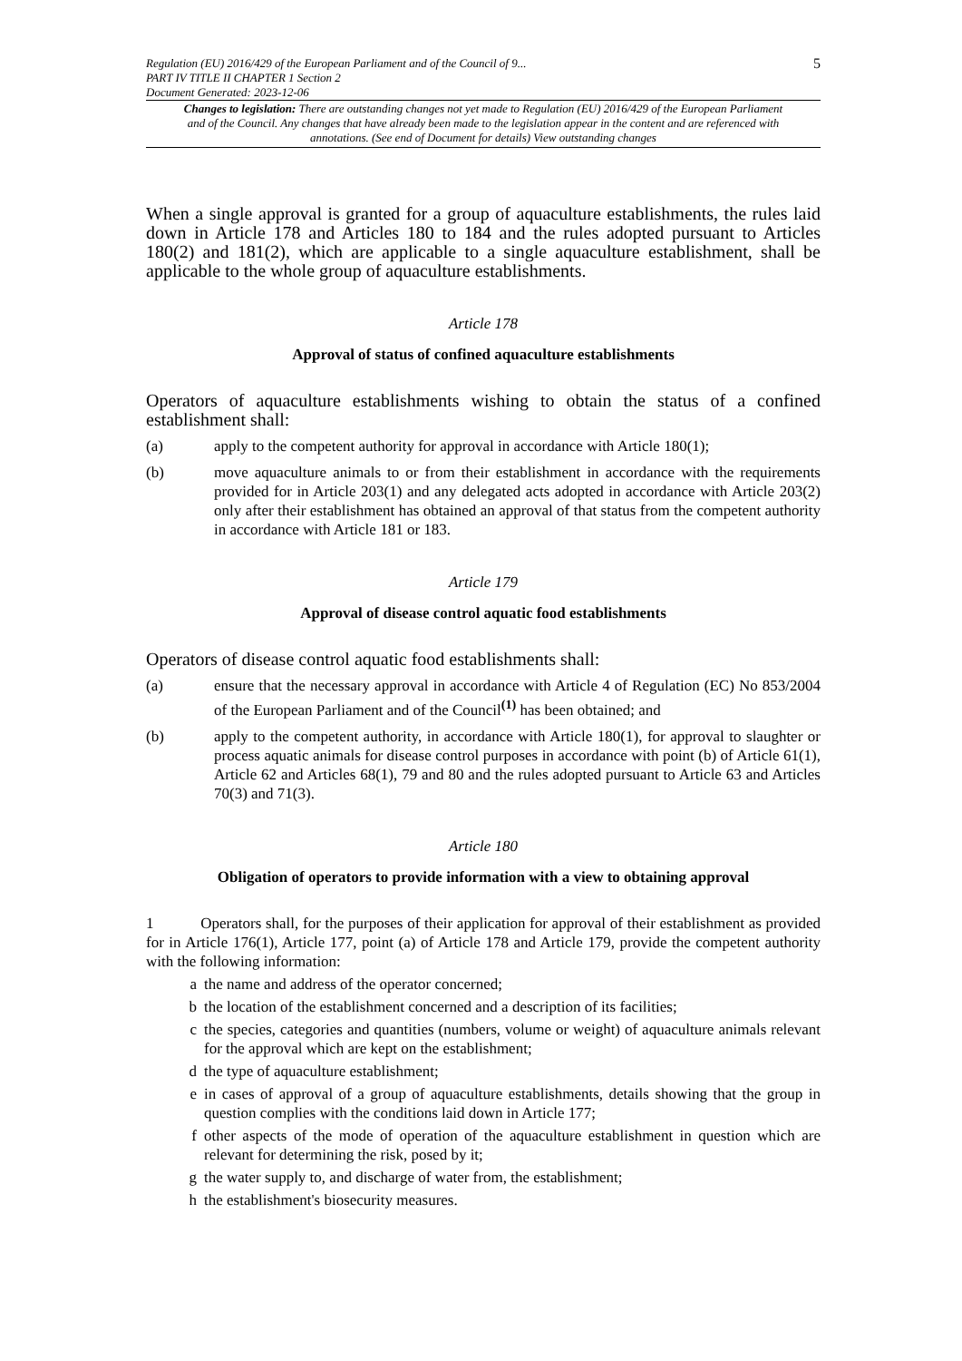Regulation (EU) 2016/429 of the European Parliament and of the Council of 9...
PART IV TITLE II CHAPTER 1 Section 2
Document Generated: 2023-12-06
5
Changes to legislation: There are outstanding changes not yet made to Regulation (EU) 2016/429 of the European Parliament and of the Council. Any changes that have already been made to the legislation appear in the content and are referenced with annotations. (See end of Document for details) View outstanding changes
When a single approval is granted for a group of aquaculture establishments, the rules laid down in Article 178 and Articles 180 to 184 and the rules adopted pursuant to Articles 180(2) and 181(2), which are applicable to a single aquaculture establishment, shall be applicable to the whole group of aquaculture establishments.
Article 178
Approval of status of confined aquaculture establishments
Operators of aquaculture establishments wishing to obtain the status of a confined establishment shall:
(a) apply to the competent authority for approval in accordance with Article 180(1);
(b) move aquaculture animals to or from their establishment in accordance with the requirements provided for in Article 203(1) and any delegated acts adopted in accordance with Article 203(2) only after their establishment has obtained an approval of that status from the competent authority in accordance with Article 181 or 183.
Article 179
Approval of disease control aquatic food establishments
Operators of disease control aquatic food establishments shall:
(a) ensure that the necessary approval in accordance with Article 4 of Regulation (EC) No 853/2004 of the European Parliament and of the Council<sup>(1)</sup> has been obtained; and
(b) apply to the competent authority, in accordance with Article 180(1), for approval to slaughter or process aquatic animals for disease control purposes in accordance with point (b) of Article 61(1), Article 62 and Articles 68(1), 79 and 80 and the rules adopted pursuant to Article 63 and Articles 70(3) and 71(3).
Article 180
Obligation of operators to provide information with a view to obtaining approval
1 Operators shall, for the purposes of their application for approval of their establishment as provided for in Article 176(1), Article 177, point (a) of Article 178 and Article 179, provide the competent authority with the following information:
a the name and address of the operator concerned;
b the location of the establishment concerned and a description of its facilities;
c the species, categories and quantities (numbers, volume or weight) of aquaculture animals relevant for the approval which are kept on the establishment;
d the type of aquaculture establishment;
e in cases of approval of a group of aquaculture establishments, details showing that the group in question complies with the conditions laid down in Article 177;
f other aspects of the mode of operation of the aquaculture establishment in question which are relevant for determining the risk, posed by it;
g the water supply to, and discharge of water from, the establishment;
h the establishment's biosecurity measures.